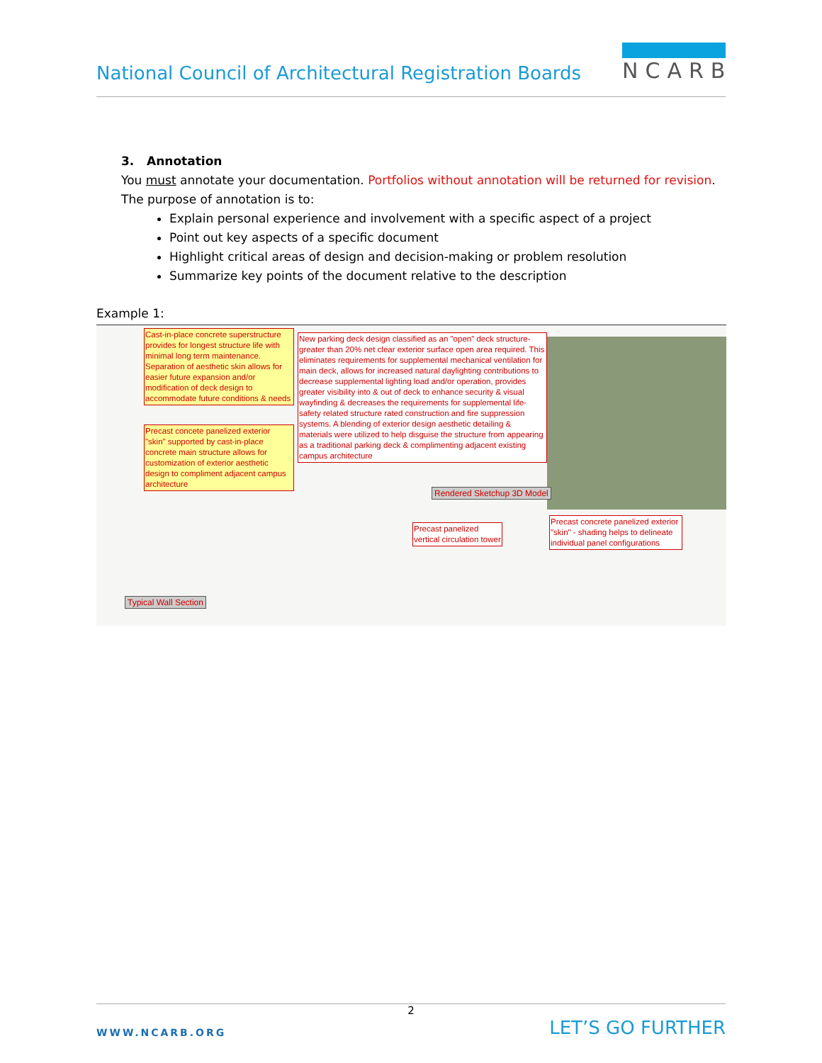National Council of Architectural Registration Boards
NCARB
3. Annotation
You must annotate your documentation. Portfolios without annotation will be returned for revision.
The purpose of annotation is to:
Explain personal experience and involvement with a specific aspect of a project
Point out key aspects of a specific document
Highlight critical areas of design and decision-making or problem resolution
Summarize key points of the document relative to the description
Example 1:
Cast-in-place concrete superstructure provides for longest structure life with minimal long term maintenance. Separation of aesthetic skin allows for easier future expansion and/or modification of deck design to accommodate future conditions & needs
Precast concete panelized exterior "skin" supported by cast-in-place concrete main structure allows for customization of exterior aesthetic design to compliment adjacent campus architecture
New parking deck design classified as an "open" deck structure-greater than 20% net clear exterior surface open area required. This eliminates requirements for supplemental mechanical ventilation for main deck, allows for increased natural daylighting contributions to decrease supplemental lighting load and/or operation, provides greater visibility into & out of deck to enhance security & visual wayfinding & decreases the requirements for supplemental life-safety related structure rated construction and fire suppression systems. A blending of exterior design aesthetic detailing & materials were utilized to help disguise the structure from appearing as a traditional parking deck & complimenting adjacent existing campus architecture
Rendered Sketchup 3D Model
Precast panelized
vertical circulation tower
Precast concrete panelized exterior "skin" - shading helps to delineate individual panel configurations
Typical Wall Section
2
WWW.NCARB.ORG LET’S GO FURTHER